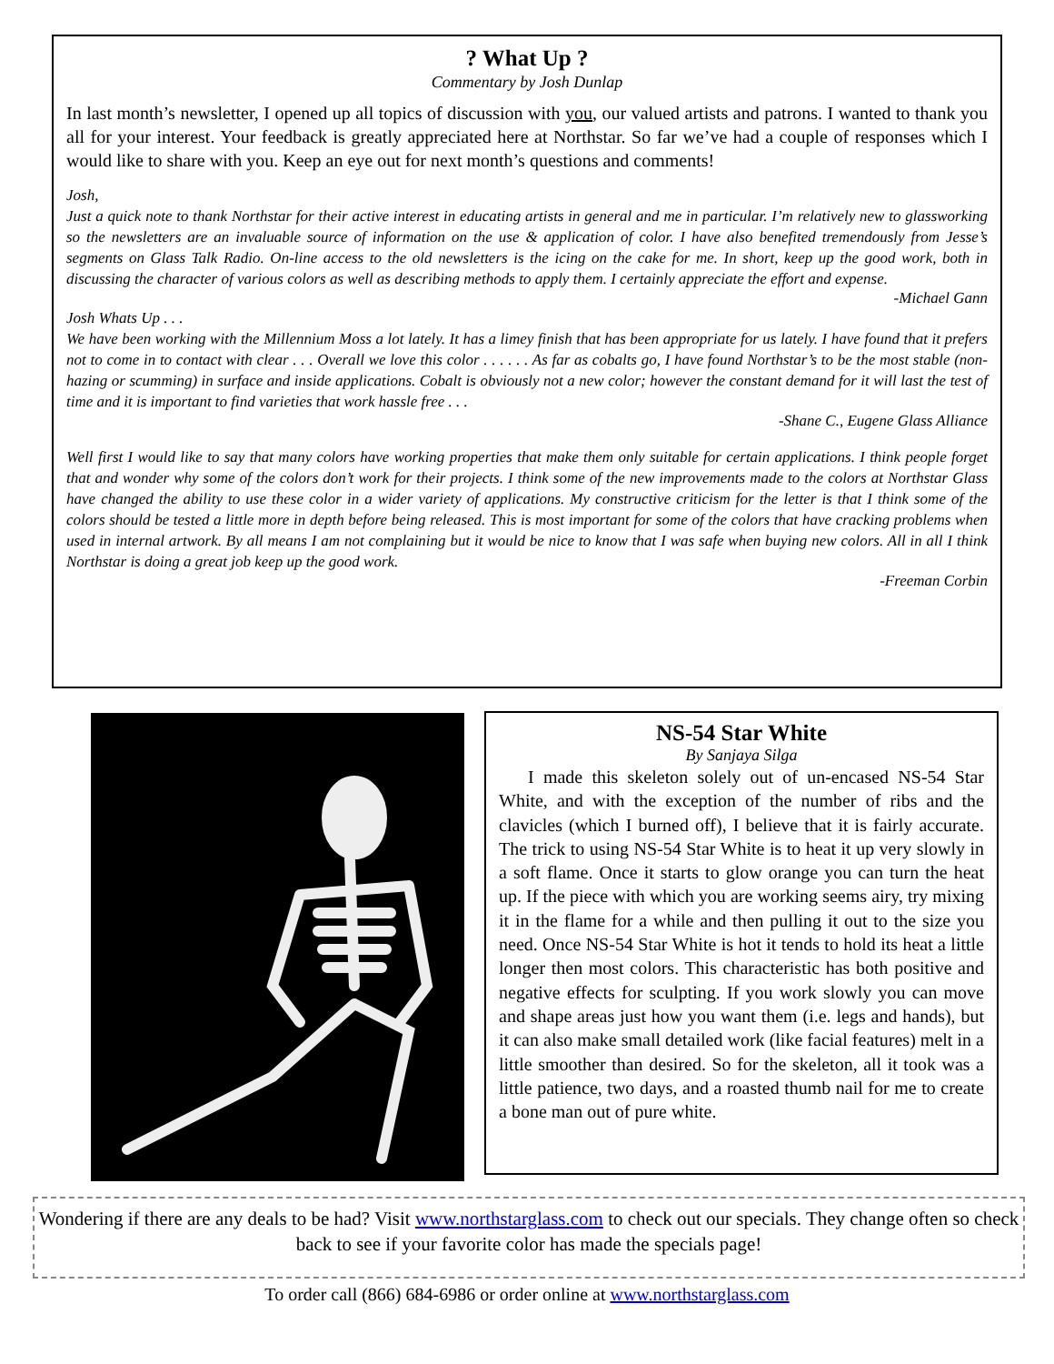? What Up ?
Commentary by Josh Dunlap
In last month’s newsletter, I opened up all topics of discussion with you, our valued artists and patrons. I wanted to thank you all for your interest. Your feedback is greatly appreciated here at Northstar. So far we’ve had a couple of responses which I would like to share with you. Keep an eye out for next month’s questions and comments!
Josh,
Just a quick note to thank Northstar for their active interest in educating artists in general and me in particular. I’m relatively new to glassworking so the newsletters are an invaluable source of information on the use & application of color. I have also benefited tremendously from Jesse’s segments on Glass Talk Radio. On-line access to the old newsletters is the icing on the cake for me. In short, keep up the good work, both in discussing the character of various colors as well as describing methods to apply them. I certainly appreciate the effort and expense.
-Michael Gann
Josh Whats Up . . .
We have been working with the Millennium Moss a lot lately. It has a limey finish that has been appropriate for us lately. I have found that it prefers not to come in to contact with clear . . . Overall we love this color . . . . . . As far as cobalts go, I have found Northstar’s to be the most stable (non-hazing or scumming) in surface and inside applications. Cobalt is obviously not a new color; however the constant demand for it will last the test of time and it is important to find varieties that work hassle free . . .
-Shane C., Eugene Glass Alliance
Well first I would like to say that many colors have working properties that make them only suitable for certain applications. I think people forget that and wonder why some of the colors don’t work for their projects. I think some of the new improvements made to the colors at Northstar Glass have changed the ability to use these color in a wider variety of applications. My constructive criticism for the letter is that I think some of the colors should be tested a little more in depth before being released. This is most important for some of the colors that have cracking problems when used in internal artwork. By all means I am not complaining but it would be nice to know that I was safe when buying new colors. All in all I think Northstar is doing a great job keep up the good work.
-Freeman Corbin
NS-54 Star White
By Sanjaya Silga
I made this skeleton solely out of un-encased NS-54 Star White, and with the exception of the number of ribs and the clavicles (which I burned off), I believe that it is fairly accurate. The trick to using NS-54 Star White is to heat it up very slowly in a soft flame. Once it starts to glow orange you can turn the heat up. If the piece with which you are working seems airy, try mixing it in the flame for a while and then pulling it out to the size you need. Once NS-54 Star White is hot it tends to hold its heat a little longer then most colors. This characteristic has both positive and negative effects for sculpting. If you work slowly you can move and shape areas just how you want them (i.e. legs and hands), but it can also make small detailed work (like facial features) melt in a little smoother than desired. So for the skeleton, all it took was a little patience, two days, and a roasted thumb nail for me to create a bone man out of pure white.
Wondering if there are any deals to be had? Visit www.northstarglass.com to check out our specials. They change often so check back to see if your favorite color has made the specials page!
To order call (866) 684-6986 or order online at www.northstarglass.com